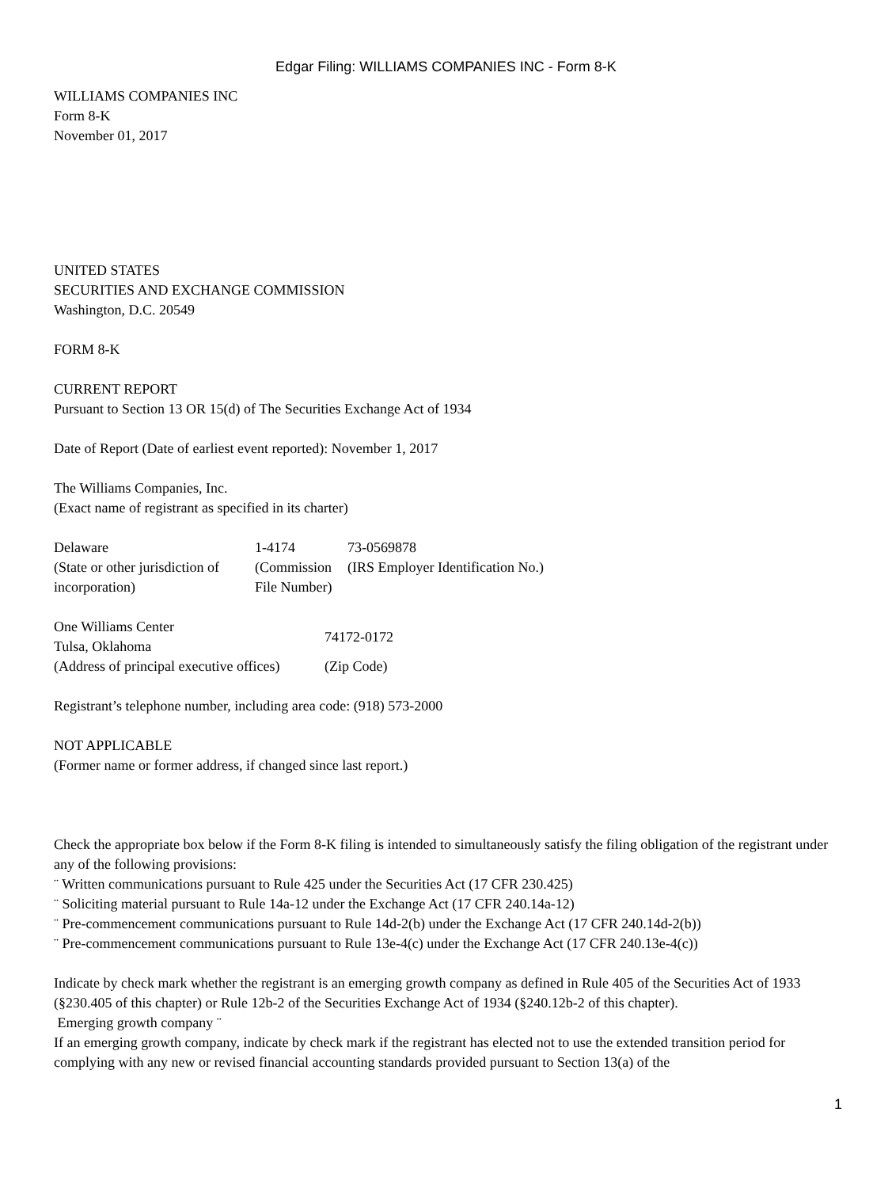Edgar Filing: WILLIAMS COMPANIES INC - Form 8-K
WILLIAMS COMPANIES INC
Form 8-K
November 01, 2017
UNITED STATES
SECURITIES AND EXCHANGE COMMISSION
Washington, D.C. 20549
FORM 8-K
CURRENT REPORT
Pursuant to Section 13 OR 15(d) of The Securities Exchange Act of 1934
Date of Report (Date of earliest event reported): November 1, 2017
The Williams Companies, Inc.
(Exact name of registrant as specified in its charter)
| Delaware | 1-4174 | 73-0569878 |
| (State or other jurisdiction of incorporation) | (Commission File Number) | (IRS Employer Identification No.) |
| One Williams Center Tulsa, Oklahoma | 74172-0172 |
| (Address of principal executive offices) | (Zip Code) |
Registrant’s telephone number, including area code: (918) 573-2000
NOT APPLICABLE
(Former name or former address, if changed since last report.)
Check the appropriate box below if the Form 8-K filing is intended to simultaneously satisfy the filing obligation of the registrant under any of the following provisions:
¨ Written communications pursuant to Rule 425 under the Securities Act (17 CFR 230.425)
¨ Soliciting material pursuant to Rule 14a-12 under the Exchange Act (17 CFR 240.14a-12)
¨ Pre-commencement communications pursuant to Rule 14d-2(b) under the Exchange Act (17 CFR 240.14d-2(b))
¨ Pre-commencement communications pursuant to Rule 13e-4(c) under the Exchange Act (17 CFR 240.13e-4(c))
Indicate by check mark whether the registrant is an emerging growth company as defined in Rule 405 of the Securities Act of 1933 (§230.405 of this chapter) or Rule 12b-2 of the Securities Exchange Act of 1934 (§240.12b-2 of this chapter).
Emerging growth company ¨
If an emerging growth company, indicate by check mark if the registrant has elected not to use the extended transition period for complying with any new or revised financial accounting standards provided pursuant to Section 13(a) of the
1